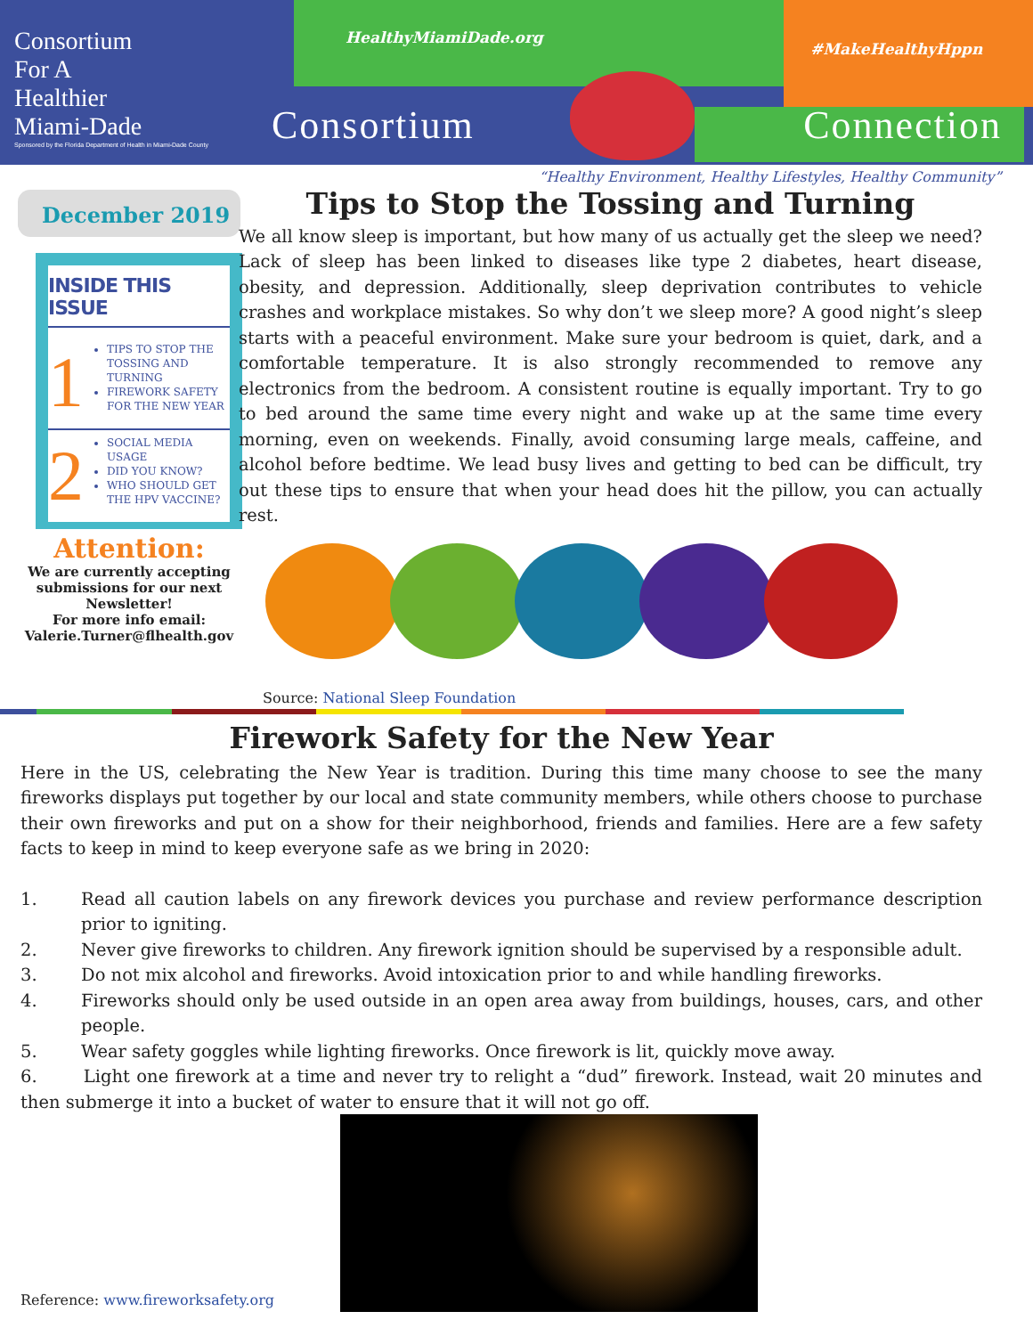Consortium
For A
Healthier
Miami-Dade
Sponsored by the Florida Department of Health in Miami-Dade County
HealthyMiamiDade.org
#MakeHealthyHppn
Consortium Connection
“Healthy Environment, Healthy Lifestyles, Healthy Community”
December 2019
INSIDE THIS ISSUE
1
TIPS TO STOP THE TOSSING AND TURNING
FIREWORK SAFETY FOR THE NEW YEAR
2
SOCIAL MEDIA USAGE
DID YOU KNOW?
WHO SHOULD GET THE HPV VACCINE?
Attention:
We are currently accepting submissions for our next Newsletter!
For more info email:
Valerie.Turner@flhealth.gov
Tips to Stop the Tossing and Turning
We all know sleep is important, but how many of us actually get the sleep we need? Lack of sleep has been linked to diseases like type 2 diabetes, heart disease, obesity, and depression. Additionally, sleep deprivation contributes to vehicle crashes and workplace mistakes. So why don’t we sleep more? A good night’s sleep starts with a peaceful environment. Make sure your bedroom is quiet, dark, and a comfortable temperature. It is also strongly recommended to remove any electronics from the bedroom. A consistent routine is equally important. Try to go to bed around the same time every night and wake up at the same time every morning, even on weekends. Finally, avoid consuming large meals, caffeine, and alcohol before bedtime. We lead busy lives and getting to bed can be difficult, try out these tips to ensure that when your head does hit the pillow, you can actually rest.
Source: National Sleep Foundation
Firework Safety for the New Year
Here in the US, celebrating the New Year is tradition. During this time many choose to see the many fireworks displays put together by our local and state community members, while others choose to purchase their own fireworks and put on a show for their neighborhood, friends and families. Here are a few safety facts to keep in mind to keep everyone safe as we bring in 2020:
1. Read all caution labels on any firework devices you purchase and review performance description prior to igniting.
2. Never give fireworks to children. Any firework ignition should be supervised by a responsible adult.
3. Do not mix alcohol and fireworks. Avoid intoxication prior to and while handling fireworks.
4. Fireworks should only be used outside in an open area away from buildings, houses, cars, and other people.
5. Wear safety goggles while lighting fireworks. Once firework is lit, quickly move away.
6. Light one firework at a time and never try to relight a “dud” firework. Instead, wait 20 minutes and then submerge it into a bucket of water to ensure that it will not go off.
Reference: www.fireworksafety.org